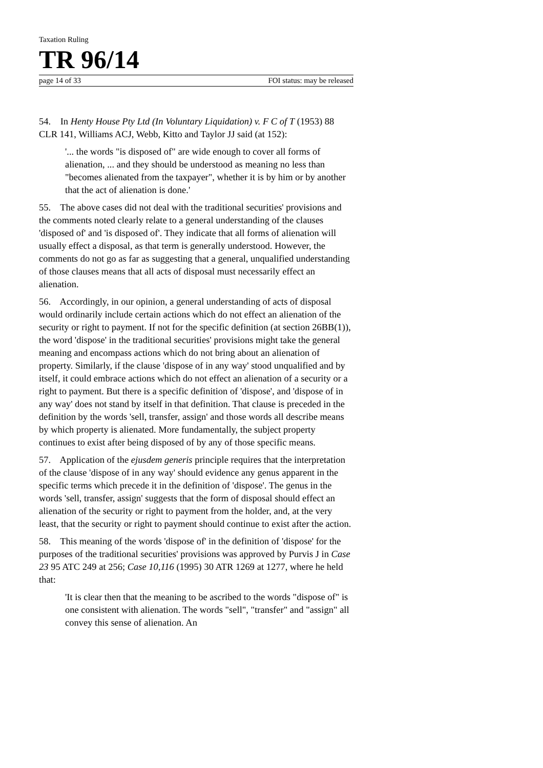Taxation Ruling
TR 96/14
page 14 of 33 FOI status: may be released
54. In Henty House Pty Ltd (In Voluntary Liquidation) v. F C of T (1953) 88 CLR 141, Williams ACJ, Webb, Kitto and Taylor JJ said (at 152):
'... the words "is disposed of" are wide enough to cover all forms of alienation, ... and they should be understood as meaning no less than "becomes alienated from the taxpayer", whether it is by him or by another that the act of alienation is done.'
55. The above cases did not deal with the traditional securities' provisions and the comments noted clearly relate to a general understanding of the clauses 'disposed of' and 'is disposed of'. They indicate that all forms of alienation will usually effect a disposal, as that term is generally understood. However, the comments do not go as far as suggesting that a general, unqualified understanding of those clauses means that all acts of disposal must necessarily effect an alienation.
56. Accordingly, in our opinion, a general understanding of acts of disposal would ordinarily include certain actions which do not effect an alienation of the security or right to payment. If not for the specific definition (at section 26BB(1)), the word 'dispose' in the traditional securities' provisions might take the general meaning and encompass actions which do not bring about an alienation of property. Similarly, if the clause 'dispose of in any way' stood unqualified and by itself, it could embrace actions which do not effect an alienation of a security or a right to payment. But there is a specific definition of 'dispose', and 'dispose of in any way' does not stand by itself in that definition. That clause is preceded in the definition by the words 'sell, transfer, assign' and those words all describe means by which property is alienated. More fundamentally, the subject property continues to exist after being disposed of by any of those specific means.
57. Application of the ejusdem generis principle requires that the interpretation of the clause 'dispose of in any way' should evidence any genus apparent in the specific terms which precede it in the definition of 'dispose'. The genus in the words 'sell, transfer, assign' suggests that the form of disposal should effect an alienation of the security or right to payment from the holder, and, at the very least, that the security or right to payment should continue to exist after the action.
58. This meaning of the words 'dispose of' in the definition of 'dispose' for the purposes of the traditional securities' provisions was approved by Purvis J in Case 23 95 ATC 249 at 256; Case 10,116 (1995) 30 ATR 1269 at 1277, where he held that:
'It is clear then that the meaning to be ascribed to the words "dispose of" is one consistent with alienation. The words "sell", "transfer" and "assign" all convey this sense of alienation. An